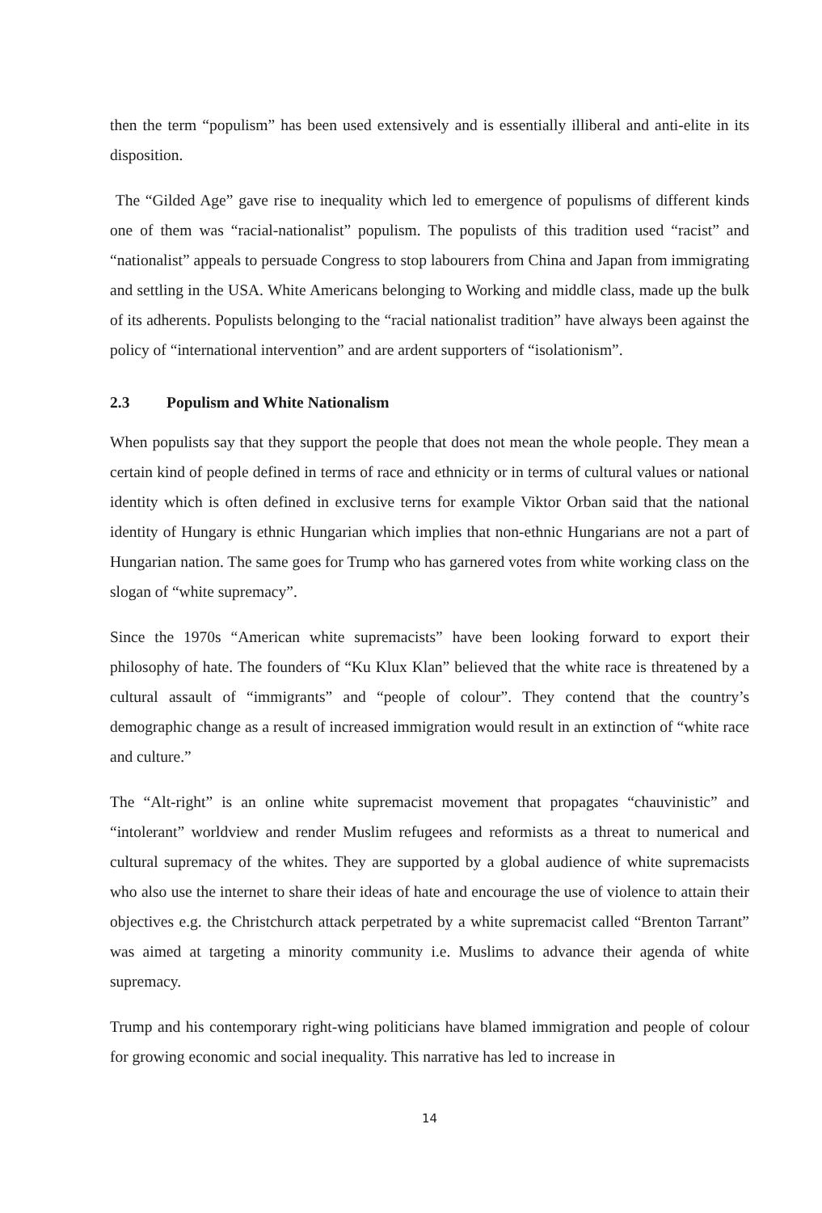then the term “populism” has been used extensively and is essentially illiberal and anti-elite in its disposition.
The “Gilded Age” gave rise to inequality which led to emergence of populisms of different kinds one of them was “racial-nationalist” populism. The populists of this tradition used “racist” and “nationalist” appeals to persuade Congress to stop labourers from China and Japan from immigrating and settling in the USA. White Americans belonging to Working and middle class, made up the bulk of its adherents. Populists belonging to the “racial nationalist tradition” have always been against the policy of “international intervention” and are ardent supporters of “isolationism”.
2.3 Populism and White Nationalism
When populists say that they support the people that does not mean the whole people. They mean a certain kind of people defined in terms of race and ethnicity or in terms of cultural values or national identity which is often defined in exclusive terns for example Viktor Orban said that the national identity of Hungary is ethnic Hungarian which implies that non-ethnic Hungarians are not a part of Hungarian nation. The same goes for Trump who has garnered votes from white working class on the slogan of “white supremacy”.
Since the 1970s “American white supremacists” have been looking forward to export their philosophy of hate. The founders of “Ku Klux Klan” believed that the white race is threatened by a cultural assault of “immigrants” and “people of colour”. They contend that the country’s demographic change as a result of increased immigration would result in an extinction of “white race and culture.”
The “Alt-right” is an online white supremacist movement that propagates “chauvinistic” and “intolerant” worldview and render Muslim refugees and reformists as a threat to numerical and cultural supremacy of the whites. They are supported by a global audience of white supremacists who also use the internet to share their ideas of hate and encourage the use of violence to attain their objectives e.g. the Christchurch attack perpetrated by a white supremacist called “Brenton Tarrant” was aimed at targeting a minority community i.e. Muslims to advance their agenda of white supremacy.
Trump and his contemporary right-wing politicians have blamed immigration and people of colour for growing economic and social inequality. This narrative has led to increase in
14